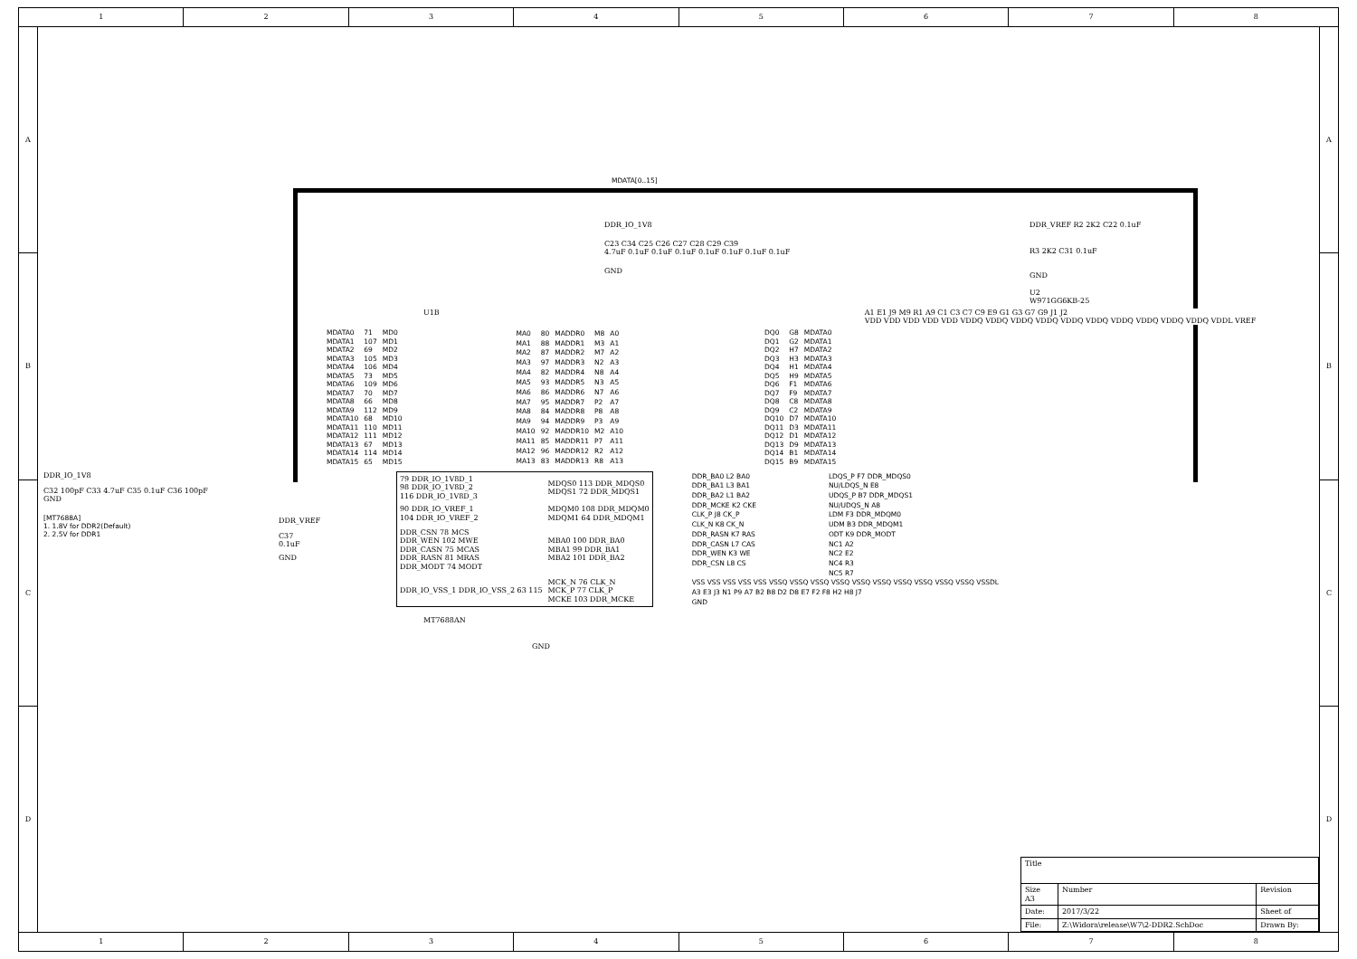1 2 3 4 5 6 7 8
A
B
C
D
MDATA[0..15]
DDR_IO_1V8
C23 C34 C25 C26 C27 C28 C29 C39
4.7uF 0.1uF 0.1uF 0.1uF 0.1uF 0.1uF 0.1uF 0.1uF
GND
DDR_VREF R2 2K2 C22 0.1uF
R3 2K2 C31 0.1uF
GND
U2
W971GG6KB-25
U1B A1 E1 J9 M9 R1 A9 C1 C3 C7 C9 E9 G1 G3 G7 G9 J1 J2
VDD VDD VDD VDD VDD VDDQ VDDQ VDDQ VDDQ VDDQ VDDQ VDDQ VDDQ VDDQ VDDQ VDDL VREF
| MDATA0 | 71 | MD0 |
| MDATA1 | 107 | MD1 |
| MDATA2 | 69 | MD2 |
| MDATA3 | 105 | MD3 |
| MDATA4 | 106 | MD4 |
| MDATA5 | 73 | MD5 |
| MDATA6 | 109 | MD6 |
| MDATA7 | 70 | MD7 |
| MDATA8 | 66 | MD8 |
| MDATA9 | 112 | MD9 |
| MDATA10 | 68 | MD10 |
| MDATA11 | 110 | MD11 |
| MDATA12 | 111 | MD12 |
| MDATA13 | 67 | MD13 |
| MDATA14 | 114 | MD14 |
| MDATA15 | 65 | MD15 |
| MA0 | 80 | MADDR0 | M8 | A0 |
| MA1 | 88 | MADDR1 | M3 | A1 |
| MA2 | 87 | MADDR2 | M7 | A2 |
| MA3 | 97 | MADDR3 | N2 | A3 |
| MA4 | 82 | MADDR4 | N8 | A4 |
| MA5 | 93 | MADDR5 | N3 | A5 |
| MA6 | 86 | MADDR6 | N7 | A6 |
| MA7 | 95 | MADDR7 | P2 | A7 |
| MA8 | 84 | MADDR8 | P8 | A8 |
| MA9 | 94 | MADDR9 | P3 | A9 |
| MA10 | 92 | MADDR10 | M2 | A10 |
| MA11 | 85 | MADDR11 | P7 | A11 |
| MA12 | 96 | MADDR12 | R2 | A12 |
| MA13 | 83 | MADDR13 | R8 | A13 |
| DQ0 | G8 | MDATA0 |
| DQ1 | G2 | MDATA1 |
| DQ2 | H7 | MDATA2 |
| DQ3 | H3 | MDATA3 |
| DQ4 | H1 | MDATA4 |
| DQ5 | H9 | MDATA5 |
| DQ6 | F1 | MDATA6 |
| DQ7 | F9 | MDATA7 |
| DQ8 | C8 | MDATA8 |
| DQ9 | C2 | MDATA9 |
| DQ10 | D7 | MDATA10 |
| DQ11 | D3 | MDATA11 |
| DQ12 | D1 | MDATA12 |
| DQ13 | D9 | MDATA13 |
| DQ14 | B1 | MDATA14 |
| DQ15 | B9 | MDATA15 |
DDR_IO_1V8
C32 100pF C33 4.7uF C35 0.1uF C36 100pF
GND
[MT7688A]
1. 1.8V for DDR2(Default)
2. 2.5V for DDR1
DDR_VREF
C37
0.1uF
GND
| 79 DDR_IO_1V8D_1 98 DDR_IO_1V8D_2 116 DDR_IO_1V8D_3 | MDQS0 113 DDR_MDQS0 MDQS1 72 DDR_MDQS1 |
| 90 DDR_IO_VREF_1 104 DDR_IO_VREF_2 | MDQM0 108 DDR_MDQM0 MDQM1 64 DDR_MDQM1 |
| DDR_CSN 78 MCS DDR_WEN 102 MWE DDR_CASN 75 MCAS DDR_RASN 81 MRAS DDR_MODT 74 MODT | MBA0 100 DDR_BA0 MBA1 99 DDR_BA1 MBA2 101 DDR_BA2 |
| DDR_IO_VSS_1 DDR_IO_VSS_2 63 115 | MCK_N 76 CLK_N MCK_P 77 CLK_P MCKE 103 DDR_MCKE |
| DDR_BA0 L2 BA0 | LDQS_P F7 DDR_MDQS0 |
| DDR_BA1 L3 BA1 | NU/LDQS_N E8 |
| DDR_BA2 L1 BA2 | UDQS_P B7 DDR_MDQS1 |
| DDR_MCKE K2 CKE | NU/UDQS_N A8 |
| CLK_P J8 CK_P | LDM F3 DDR_MDQM0 |
| CLK_N K8 CK_N | UDM B3 DDR_MDQM1 |
| DDR_RASN K7 RAS | ODT K9 DDR_MODT |
| DDR_CASN L7 CAS | NC1 A2 |
| DDR_WEN K3 WE | NC2 E2 |
| DDR_CSN L8 CS | NC4 R3 |
| | NC5 R7 |
| VSS VSS VSS VSS VSS VSSQ VSSQ VSSQ VSSQ VSSQ VSSQ VSSQ VSSQ VSSQ VSSQ VSSDL | |
| A3 E3 J3 N1 P9 A7 B2 B8 D2 D8 E7 F2 F8 H2 H8 J7 | |
| GND | |
MT7688AN
GND
| Title | | | |
| Size A3 | Number | | Revision |
| Date: | 2017/3/22 | Sheet of | |
| File: | Z:\Widora\release\W7\2-DDR2.SchDoc | Drawn By: | |
A
B
C
D
1 2 3 4 5 6 7 8